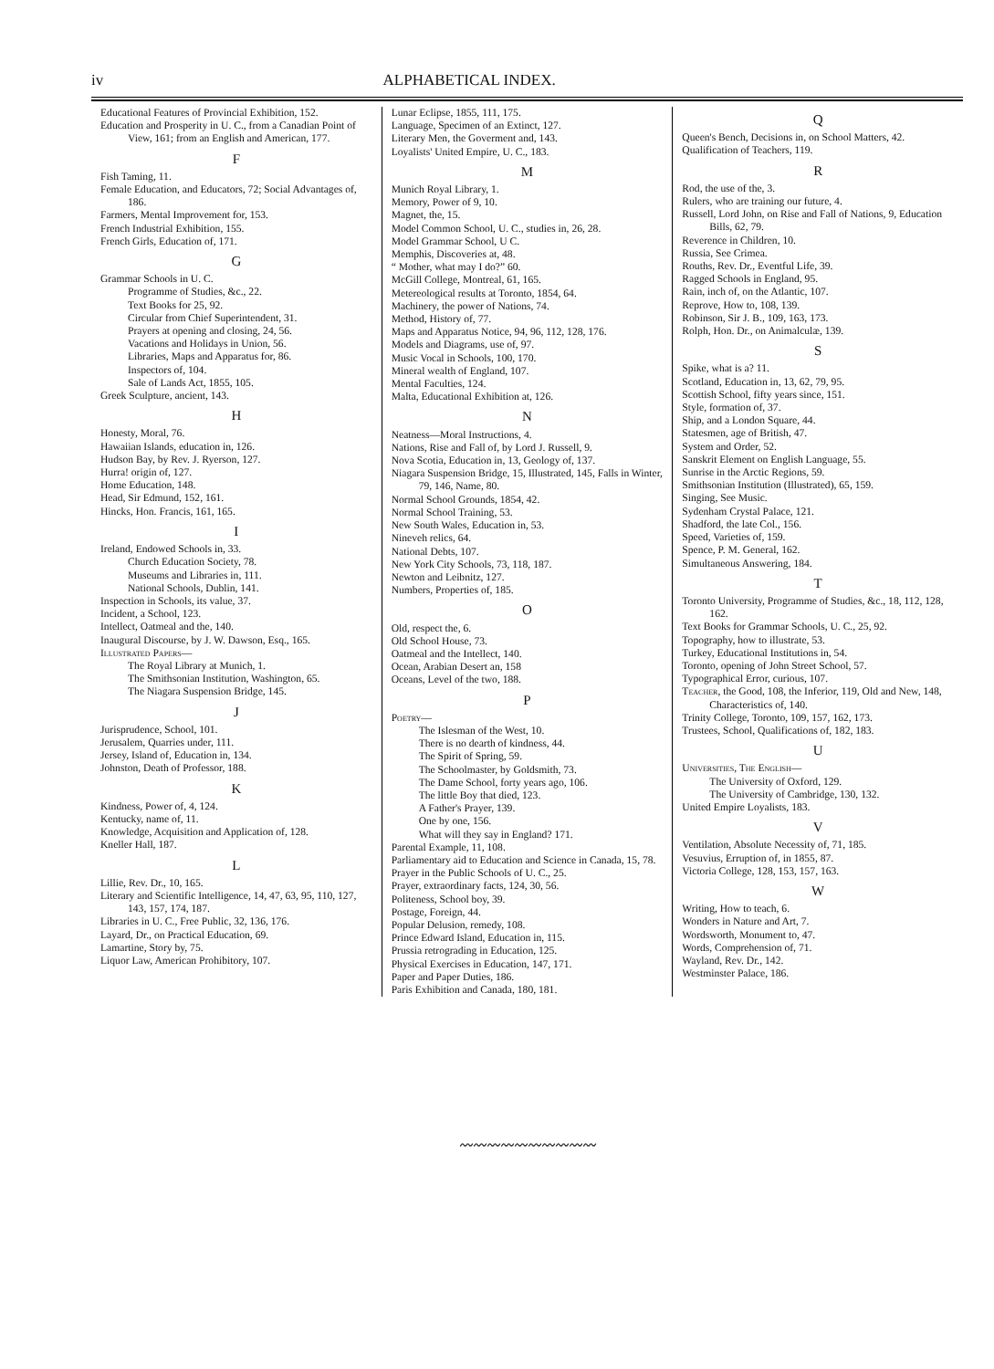iv ALPHABETICAL INDEX.
Educational Features of Provincial Exhibition, 152.
Education and Prosperity in U. C., from a Canadian Point of View, 161; from an English and American, 177.
F
Fish Taming, 11.
Female Education, and Educators, 72; Social Advantages of, 186.
Farmers, Mental Improvement for, 153.
French Industrial Exhibition, 155.
French Girls, Education of, 171.
G
Grammar Schools in U. C.
Programme of Studies, &c., 22.
Text Books for 25, 92.
Circular from Chief Superintendent, 31.
Prayers at opening and closing, 24, 56.
Vacations and Holidays in Union, 56.
Libraries, Maps and Apparatus for, 86.
Inspectors of, 104.
Sale of Lands Act, 1855, 105.
Greek Sculpture, ancient, 143.
H
Honesty, Moral, 76.
Hawaiian Islands, education in, 126.
Hudson Bay, by Rev. J. Ryerson, 127.
Hurra! origin of, 127.
Home Education, 148.
Head, Sir Edmund, 152, 161.
Hincks, Hon. Francis, 161, 165.
I
Ireland, Endowed Schools in, 33.
Church Education Society, 78.
Museums and Libraries in, 111.
National Schools, Dublin, 141.
Inspection in Schools, its value, 37.
Incident, a School, 123.
Intellect, Oatmeal and the, 140.
Inaugural Discourse, by J. W. Dawson, Esq., 165.
Illustrated Papers—
The Royal Library at Munich, 1.
The Smithsonian Institution, Washington, 65.
The Niagara Suspension Bridge, 145.
J
Jurisprudence, School, 101.
Jerusalem, Quarries under, 111.
Jersey, Island of, Education in, 134.
Johnston, Death of Professor, 188.
K
Kindness, Power of, 4, 124.
Kentucky, name of, 11.
Knowledge, Acquisition and Application of, 128.
Kneller Hall, 187.
L
Lillie, Rev. Dr., 10, 165.
Literary and Scientific Intelligence, 14, 47, 63, 95, 110, 127, 143, 157, 174, 187.
Libraries in U. C., Free Public, 32, 136, 176.
Layard, Dr., on Practical Education, 69.
Lamartine, Story by, 75.
Liquor Law, American Prohibitory, 107.
Lunar Eclipse, 1855, 111, 175.
Language, Specimen of an Extinct, 127.
Literary Men, the Goverment and, 143.
Loyalists' United Empire, U. C., 183.
M
Munich Royal Library, 1.
Memory, Power of 9, 10.
Magnet, the, 15.
Model Common School, U. C., studies in, 26, 28.
Model Grammar School, U C.
Memphis, Discoveries at, 48.
“ Mother, what may I do?” 60.
McGill College, Montreal, 61, 165.
Metereological results at Toronto, 1854, 64.
Machinery, the power of Nations, 74.
Method, History of, 77.
Maps and Apparatus Notice, 94, 96, 112, 128, 176.
Models and Diagrams, use of, 97.
Music Vocal in Schools, 100, 170.
Mineral wealth of England, 107.
Mental Faculties, 124.
Malta, Educational Exhibition at, 126.
N
Neatness—Moral Instructions, 4.
Nations, Rise and Fall of, by Lord J. Russell, 9.
Nova Scotia, Education in, 13, Geology of, 137.
Niagara Suspension Bridge, 15, Illustrated, 145, Falls in Winter, 79, 146, Name, 80.
Normal School Grounds, 1854, 42.
Normal School Training, 53.
New South Wales, Education in, 53.
Nineveh relics, 64.
National Debts, 107.
New York City Schools, 73, 118, 187.
Newton and Leibnitz, 127.
Numbers, Properties of, 185.
O
Old, respect the, 6.
Old School House, 73.
Oatmeal and the Intellect, 140.
Ocean, Arabian Desert an, 158
Oceans, Level of the two, 188.
P
Poetry—
The Islesman of the West, 10.
There is no dearth of kindness, 44.
The Spirit of Spring, 59.
The Schoolmaster, by Goldsmith, 73.
The Dame School, forty years ago, 106.
The little Boy that died, 123.
A Father's Prayer, 139.
One by one, 156.
What will they say in England? 171.
Parental Example, 11, 108.
Parliamentary aid to Education and Science in Canada, 15, 78.
Prayer in the Public Schools of U. C., 25.
Prayer, extraordinary facts, 124, 30, 56.
Politeness, School boy, 39.
Postage, Foreign, 44.
Popular Delusion, remedy, 108.
Prince Edward Island, Education in, 115.
Prussia retrograding in Education, 125.
Physical Exercises in Education, 147, 171.
Paper and Paper Duties, 186.
Paris Exhibition and Canada, 180, 181.
Q
Queen's Bench, Decisions in, on School Matters, 42.
Qualification of Teachers, 119.
R
Rod, the use of the, 3.
Rulers, who are training our future, 4.
Russell, Lord John, on Rise and Fall of Nations, 9, Education Bills, 62, 79.
Reverence in Children, 10.
Russia, See Crimea.
Rouths, Rev. Dr., Eventful Life, 39.
Ragged Schools in England, 95.
Rain, inch of, on the Atlantic, 107.
Reprove, How to, 108, 139.
Robinson, Sir J. B., 109, 163, 173.
Rolph, Hon. Dr., on Animalculæ, 139.
S
Spike, what is a? 11.
Scotland, Education in, 13, 62, 79, 95.
Scottish School, fifty years since, 151.
Style, formation of, 37.
Ship, and a London Square, 44.
Statesmen, age of British, 47.
System and Order, 52.
Sanskrit Element on English Language, 55.
Sunrise in the Arctic Regions, 59.
Smithsonian Institution (Illustrated), 65, 159.
Singing, See Music.
Sydenham Crystal Palace, 121.
Shadford, the late Col., 156.
Speed, Varieties of, 159.
Spence, P. M. General, 162.
Simultaneous Answering, 184.
T
Toronto University, Programme of Studies, &c., 18, 112, 128, 162.
Text Books for Grammar Schools, U. C., 25, 92.
Topography, how to illustrate, 53.
Turkey, Educational Institutions in, 54.
Toronto, opening of John Street School, 57.
Typographical Error, curious, 107.
Teacher, the Good, 108, the Inferior, 119, Old and New, 148, Characteristics of, 140.
Trinity College, Toronto, 109, 157, 162, 173.
Trustees, School, Qualifications of, 182, 183.
U
Universities, The English—
The University of Oxford, 129.
The University of Cambridge, 130, 132.
United Empire Loyalists, 183.
V
Ventilation, Absolute Necessity of, 71, 185.
Vesuvius, Erruption of, in 1855, 87.
Victoria College, 128, 153, 157, 163.
W
Writing, How to teach, 6.
Wonders in Nature and Art, 7.
Wordsworth, Monument to, 47.
Words, Comprehension of, 71.
Wayland, Rev. Dr., 142.
Westminster Palace, 186.
〰〰〰〰〰〰〰〰〰〰